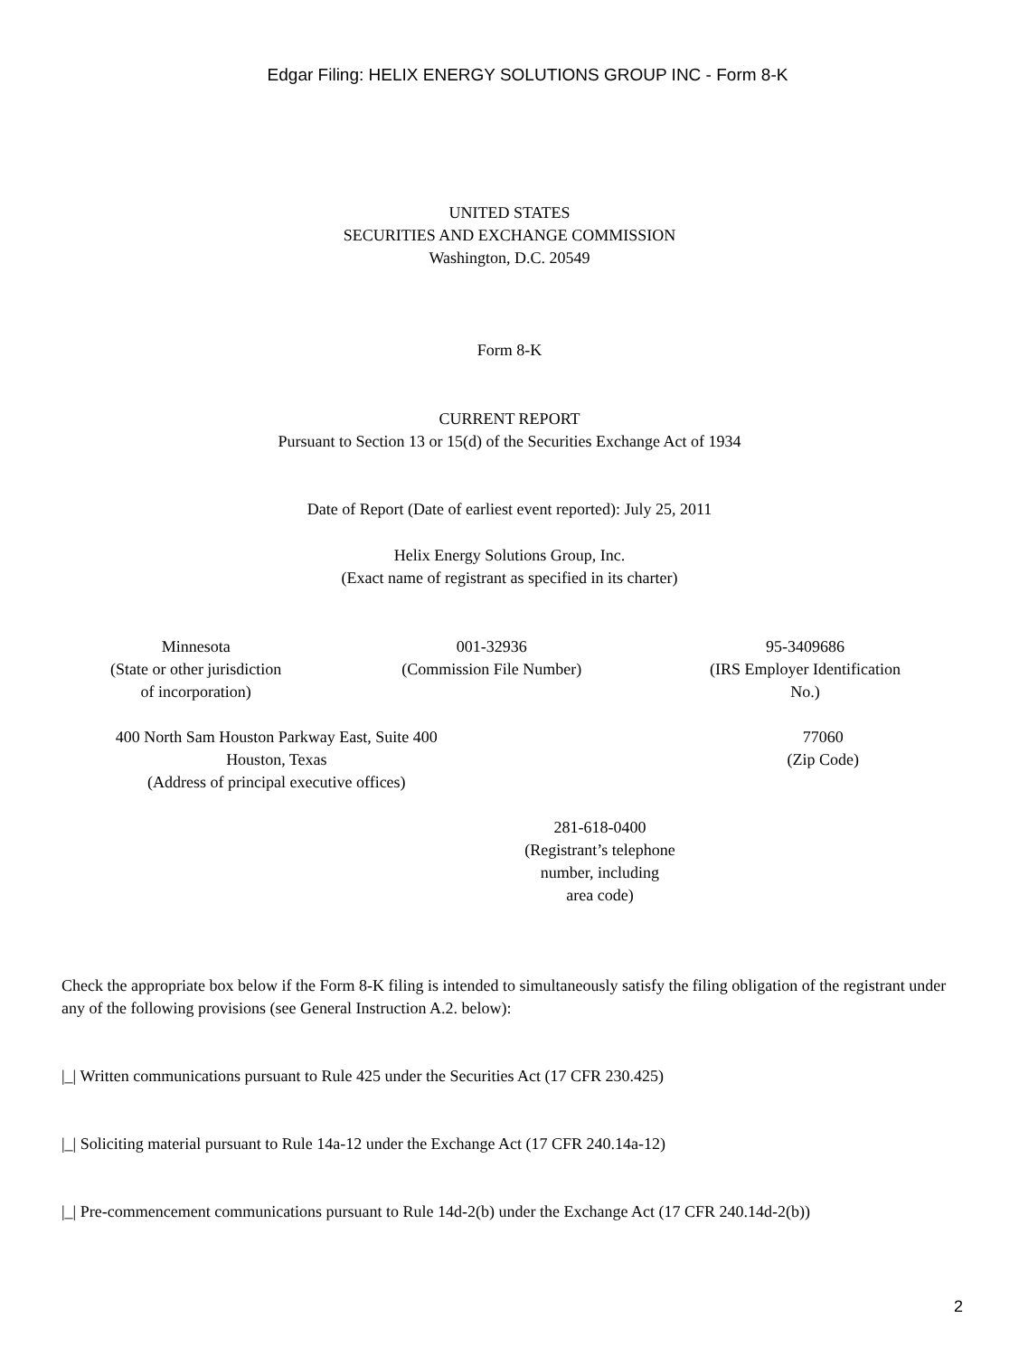Edgar Filing: HELIX ENERGY SOLUTIONS GROUP INC - Form 8-K
UNITED STATES
SECURITIES AND EXCHANGE COMMISSION
Washington, D.C. 20549
Form 8-K
CURRENT REPORT
Pursuant to Section 13 or 15(d) of the Securities Exchange Act of 1934
Date of Report (Date of earliest event reported): July 25, 2011
Helix Energy Solutions Group, Inc.
(Exact name of registrant as specified in its charter)
| Minnesota (State or other jurisdiction of incorporation) | 001-32936 (Commission File Number) | 95-3409686 (IRS Employer Identification No.) |
| 400 North Sam Houston Parkway East, Suite 400 Houston, Texas (Address of principal executive offices) | | 77060 (Zip Code) |
281-618-0400
(Registrant’s telephone
number, including
area code)
Check the appropriate box below if the Form 8-K filing is intended to simultaneously satisfy the filing obligation of the registrant under any of the following provisions (see General Instruction A.2. below):
|_| Written communications pursuant to Rule 425 under the Securities Act (17 CFR 230.425)
|_| Soliciting material pursuant to Rule 14a-12 under the Exchange Act (17 CFR 240.14a-12)
|_| Pre-commencement communications pursuant to Rule 14d-2(b) under the Exchange Act (17 CFR 240.14d-2(b))
2